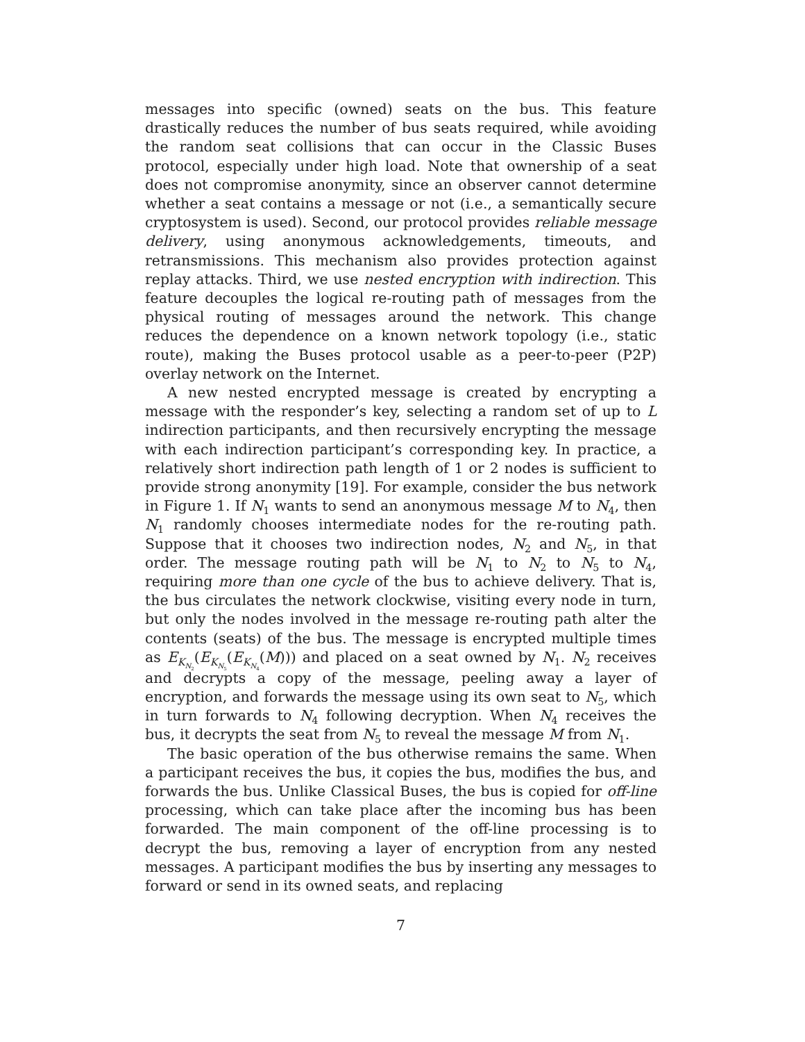messages into specific (owned) seats on the bus. This feature drastically reduces the number of bus seats required, while avoiding the random seat collisions that can occur in the Classic Buses protocol, especially under high load. Note that ownership of a seat does not compromise anonymity, since an observer cannot determine whether a seat contains a message or not (i.e., a semantically secure cryptosystem is used). Second, our protocol provides reliable message delivery, using anonymous acknowledgements, timeouts, and retransmissions. This mechanism also provides protection against replay attacks. Third, we use nested encryption with indirection. This feature decouples the logical re-routing path of messages from the physical routing of messages around the network. This change reduces the dependence on a known network topology (i.e., static route), making the Buses protocol usable as a peer-to-peer (P2P) overlay network on the Internet.
A new nested encrypted message is created by encrypting a message with the responder’s key, selecting a random set of up to L indirection participants, and then recursively encrypting the message with each indirection participant’s corresponding key. In practice, a relatively short indirection path length of 1 or 2 nodes is sufficient to provide strong anonymity [19]. For example, consider the bus network in Figure 1. If N<sub>1</sub> wants to send an anonymous message M to N<sub>4</sub>, then N<sub>1</sub> randomly chooses intermediate nodes for the re-routing path. Suppose that it chooses two indirection nodes, N<sub>2</sub> and N<sub>5</sub>, in that order. The message routing path will be N<sub>1</sub> to N<sub>2</sub> to N<sub>5</sub> to N<sub>4</sub>, requiring more than one cycle of the bus to achieve delivery. That is, the bus circulates the network clockwise, visiting every node in turn, but only the nodes involved in the message re-routing path alter the contents (seats) of the bus. The message is encrypted multiple times as E<sub>K<sub>N<sub>2</sub></sub></sub>(E<sub>K<sub>N<sub>5</sub></sub></sub>(E<sub>K<sub>N<sub>4</sub></sub></sub>(M))) and placed on a seat owned by N<sub>1</sub>. N<sub>2</sub> receives and decrypts a copy of the message, peeling away a layer of encryption, and forwards the message using its own seat to N<sub>5</sub>, which in turn forwards to N<sub>4</sub> following decryption. When N<sub>4</sub> receives the bus, it decrypts the seat from N<sub>5</sub> to reveal the message M from N<sub>1</sub>.
The basic operation of the bus otherwise remains the same. When a participant receives the bus, it copies the bus, modifies the bus, and forwards the bus. Unlike Classical Buses, the bus is copied for off-line processing, which can take place after the incoming bus has been forwarded. The main component of the off-line processing is to decrypt the bus, removing a layer of encryption from any nested messages. A participant modifies the bus by inserting any messages to forward or send in its owned seats, and replacing
7